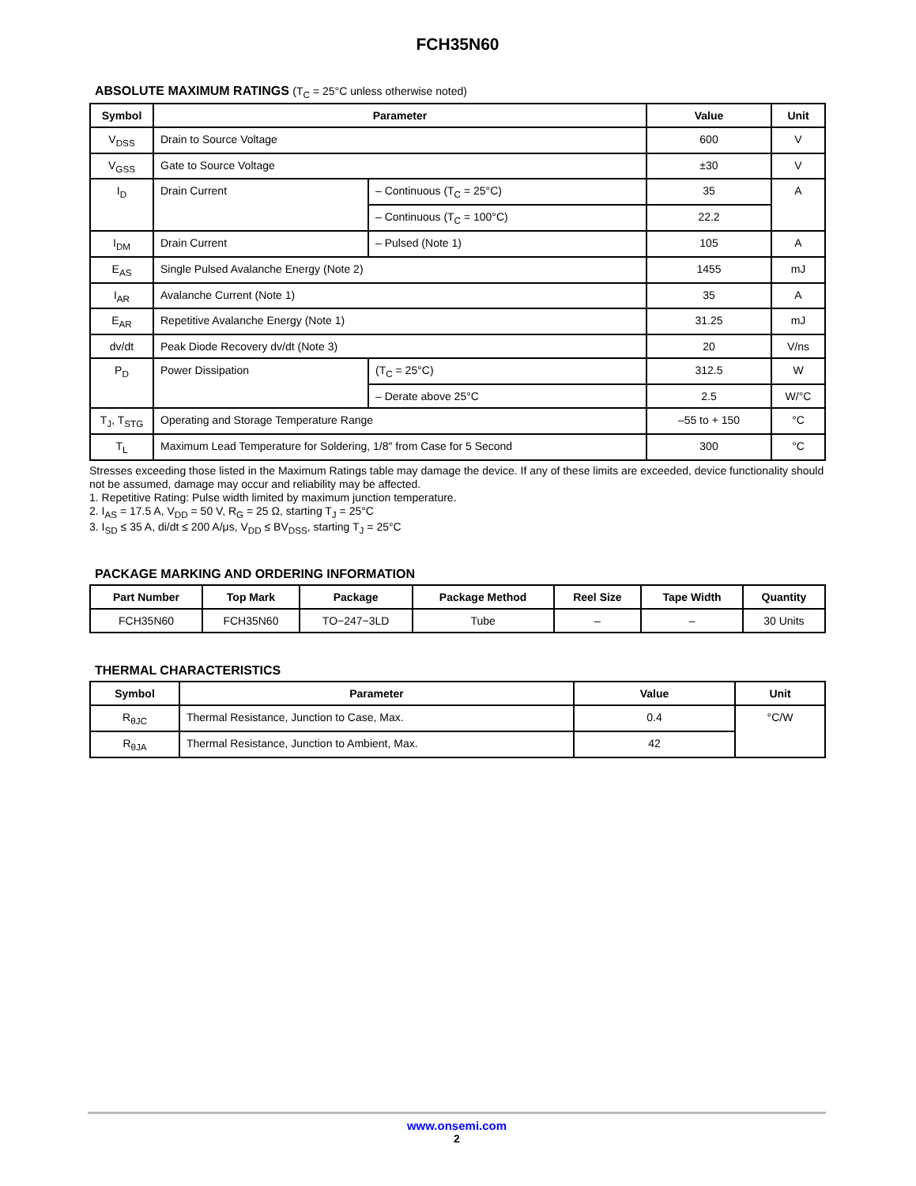FCH35N60
ABSOLUTE MAXIMUM RATINGS (T<sub>C</sub> = 25°C unless otherwise noted)
| Symbol | Parameter | | Value | Unit |
| --- | --- | --- | --- | --- |
| V<sub>DSS</sub> | Drain to Source Voltage | | 600 | V |
| V<sub>GSS</sub> | Gate to Source Voltage | | ±30 | V |
| I<sub>D</sub> | Drain Current | – Continuous (T<sub>C</sub> = 25°C) | 35 | A |
| | | – Continuous (T<sub>C</sub> = 100°C) | 22.2 | |
| I<sub>DM</sub> | Drain Current | – Pulsed (Note 1) | 105 | A |
| E<sub>AS</sub> | Single Pulsed Avalanche Energy (Note 2) | | 1455 | mJ |
| I<sub>AR</sub> | Avalanche Current (Note 1) | | 35 | A |
| E<sub>AR</sub> | Repetitive Avalanche Energy (Note 1) | | 31.25 | mJ |
| dv/dt | Peak Diode Recovery dv/dt (Note 3) | | 20 | V/ns |
| P<sub>D</sub> | Power Dissipation | (T<sub>C</sub> = 25°C) | 312.5 | W |
| | | – Derate above 25°C | 2.5 | W/°C |
| T<sub>J</sub>, T<sub>STG</sub> | Operating and Storage Temperature Range | | –55 to + 150 | °C |
| T<sub>L</sub> | Maximum Lead Temperature for Soldering, 1/8″ from Case for 5 Second | | 300 | °C |
Stresses exceeding those listed in the Maximum Ratings table may damage the device. If any of these limits are exceeded, device functionality should not be assumed, damage may occur and reliability may be affected.
1. Repetitive Rating: Pulse width limited by maximum junction temperature.
2. I<sub>AS</sub> = 17.5 A, V<sub>DD</sub> = 50 V, R<sub>G</sub> = 25 Ω, starting T<sub>J</sub> = 25°C
3. I<sub>SD</sub> ≤ 35 A, di/dt ≤ 200 A/μs, V<sub>DD</sub> ≤ BV<sub>DSS</sub>, starting T<sub>J</sub> = 25°C
PACKAGE MARKING AND ORDERING INFORMATION
| Part Number | Top Mark | Package | Package Method | Reel Size | Tape Width | Quantity |
| --- | --- | --- | --- | --- | --- | --- |
| FCH35N60 | FCH35N60 | TO−247−3LD | Tube | – | – | 30 Units |
THERMAL CHARACTERISTICS
| Symbol | Parameter | Value | Unit |
| --- | --- | --- | --- |
| R<sub>θJC</sub> | Thermal Resistance, Junction to Case, Max. | 0.4 | °C/W |
| R<sub>θJA</sub> | Thermal Resistance, Junction to Ambient, Max. | 42 | |
www.onsemi.com
2